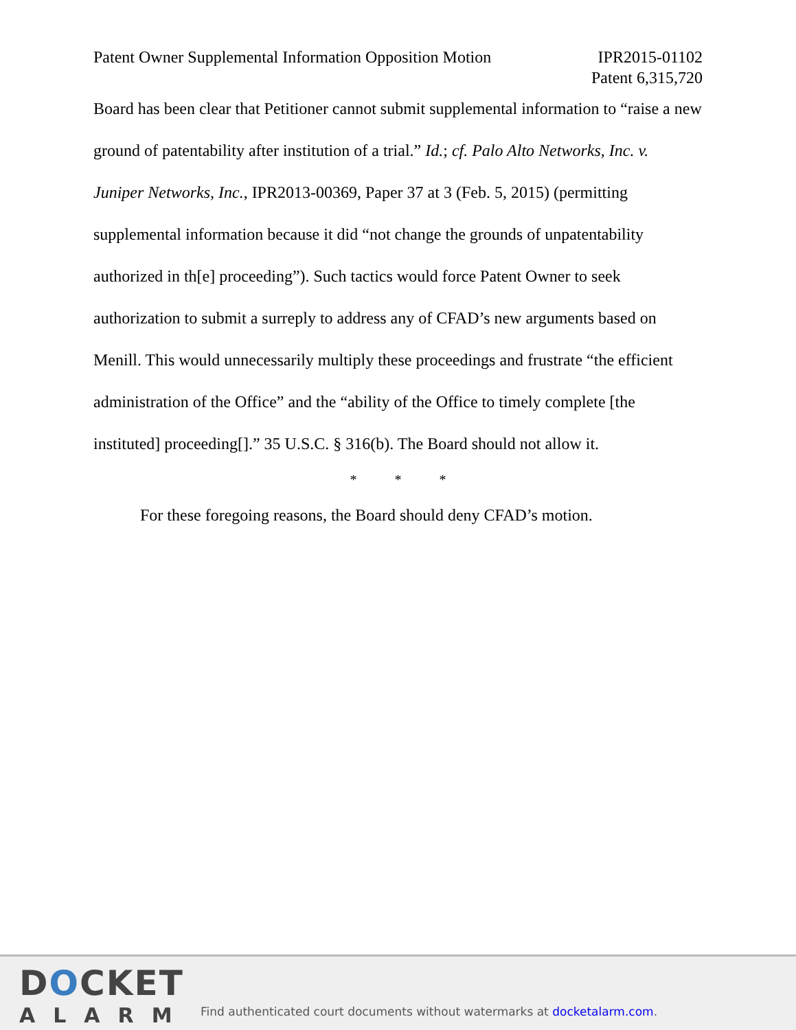Patent Owner Supplemental Information Opposition Motion
IPR2015-01102
Patent 6,315,720
Board has been clear that Petitioner cannot submit supplemental information to “raise a new ground of patentability after institution of a trial.” Id.; cf. Palo Alto Networks, Inc. v. Juniper Networks, Inc., IPR2013-00369, Paper 37 at 3 (Feb. 5, 2015) (permitting supplemental information because it did “not change the grounds of unpatentability authorized in th[e] proceeding”). Such tactics would force Patent Owner to seek authorization to submit a surreply to address any of CFAD’s new arguments based on Menill. This would unnecessarily multiply these proceedings and frustrate “the efficient administration of the Office” and the “ability of the Office to timely complete [the instituted] proceeding[].” 35 U.S.C. § 316(b). The Board should not allow it.
* * *
For these foregoing reasons, the Board should deny CFAD’s motion.
DOCKET
ALARM
Find authenticated court documents without watermarks at docketalarm.com.